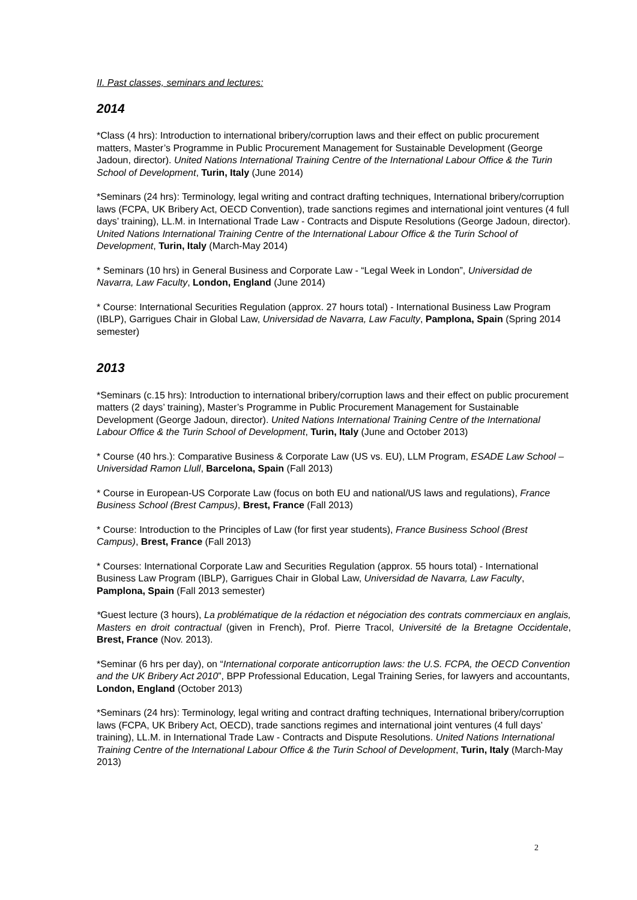II. Past classes, seminars and lectures:
2014
*Class (4 hrs): Introduction to international bribery/corruption laws and their effect on public procurement matters, Master’s Programme in Public Procurement Management for Sustainable Development (George Jadoun, director). United Nations International Training Centre of the International Labour Office & the Turin School of Development, Turin, Italy (June 2014)
*Seminars (24 hrs): Terminology, legal writing and contract drafting techniques, International bribery/corruption laws (FCPA, UK Bribery Act, OECD Convention), trade sanctions regimes and international joint ventures (4 full days’ training), LL.M. in International Trade Law - Contracts and Dispute Resolutions (George Jadoun, director). United Nations International Training Centre of the International Labour Office & the Turin School of Development, Turin, Italy (March-May 2014)
* Seminars (10 hrs) in General Business and Corporate Law - “Legal Week in London”, Universidad de Navarra, Law Faculty, London, England (June 2014)
* Course: International Securities Regulation (approx. 27 hours total) - International Business Law Program (IBLP), Garrigues Chair in Global Law, Universidad de Navarra, Law Faculty, Pamplona, Spain (Spring 2014 semester)
2013
*Seminars (c.15 hrs): Introduction to international bribery/corruption laws and their effect on public procurement matters (2 days’ training), Master’s Programme in Public Procurement Management for Sustainable Development (George Jadoun, director). United Nations International Training Centre of the International Labour Office & the Turin School of Development, Turin, Italy (June and October 2013)
* Course (40 hrs.): Comparative Business & Corporate Law (US vs. EU), LLM Program, ESADE Law School – Universidad Ramon Llull, Barcelona, Spain (Fall 2013)
* Course in European-US Corporate Law (focus on both EU and national/US laws and regulations), France Business School (Brest Campus), Brest, France (Fall 2013)
* Course: Introduction to the Principles of Law (for first year students), France Business School (Brest Campus), Brest, France (Fall 2013)
* Courses: International Corporate Law and Securities Regulation (approx. 55 hours total) - International Business Law Program (IBLP), Garrigues Chair in Global Law, Universidad de Navarra, Law Faculty, Pamplona, Spain (Fall 2013 semester)
*Guest lecture (3 hours), La problématique de la rédaction et négociation des contrats commerciaux en anglais, Masters en droit contractual (given in French), Prof. Pierre Tracol, Université de la Bretagne Occidentale, Brest, France (Nov. 2013).
*Seminar (6 hrs per day), on “International corporate anticorruption laws: the U.S. FCPA, the OECD Convention and the UK Bribery Act 2010”, BPP Professional Education, Legal Training Series, for lawyers and accountants, London, England (October 2013)
*Seminars (24 hrs): Terminology, legal writing and contract drafting techniques, International bribery/corruption laws (FCPA, UK Bribery Act, OECD), trade sanctions regimes and international joint ventures (4 full days’ training), LL.M. in International Trade Law - Contracts and Dispute Resolutions. United Nations International Training Centre of the International Labour Office & the Turin School of Development, Turin, Italy (March-May 2013)
2